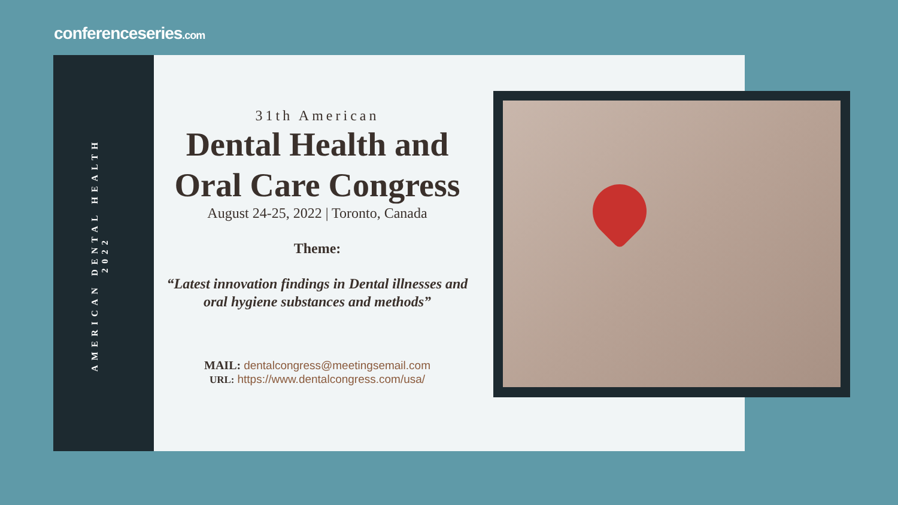conferenceseries.com
AMERICAN DENTAL HEALTH 2022
31th American
Dental Health and Oral Care Congress
August 24-25, 2022 | Toronto, Canada
Theme:
“Latest innovation findings in Dental illnesses and oral hygiene substances and methods”
MAIL: dentalcongress@meetingsemail.com
URL: https://www.dentalcongress.com/usa/